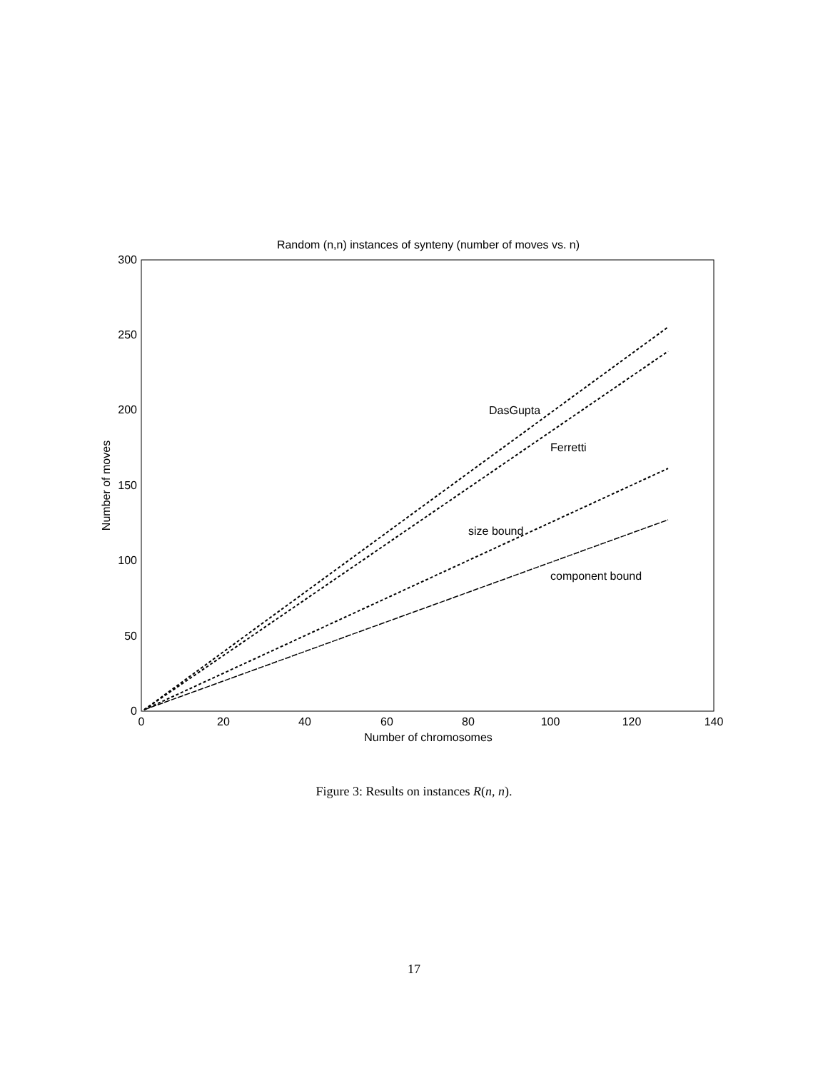Random (n,n) instances of synteny (number of moves vs. n)
0
50
100
150
200
250
300
0
20
40
60
80
100
120
140
Number of chromosomes
Number of moves
DasGupta
Ferretti
size bound
component bound
Figure 3: Results on instances R(n, n).
17